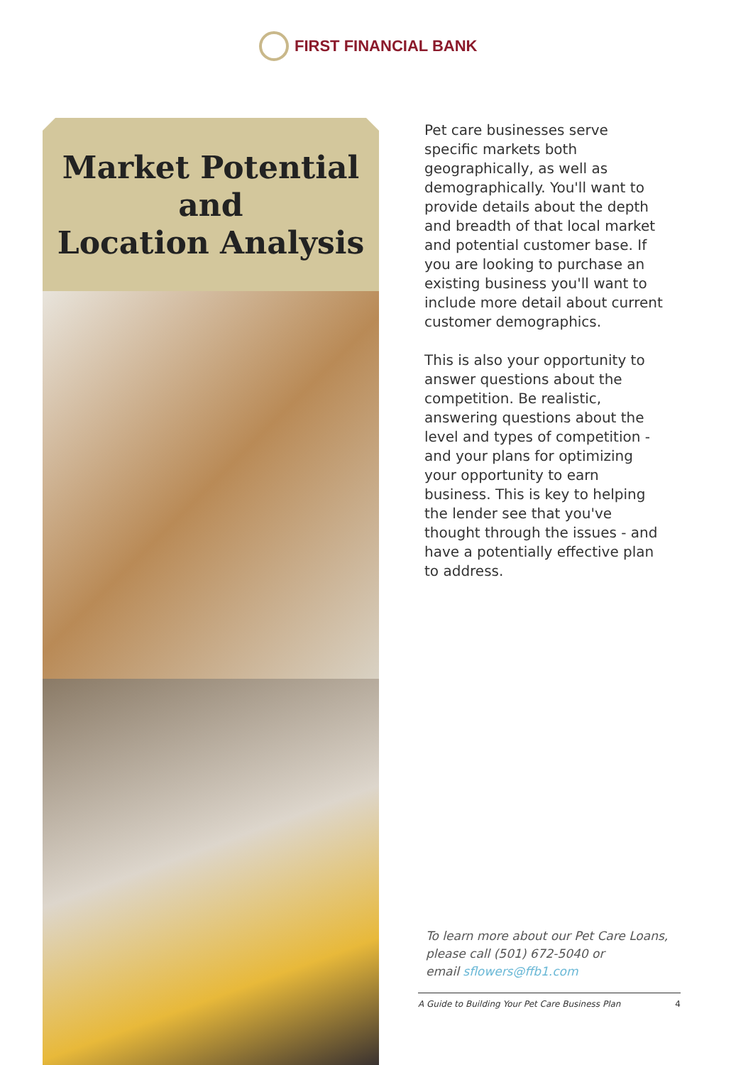FIRST FINANCIAL BANK
Market Potential
and
Location Analysis
Pet care businesses serve specific markets both geographically, as well as demographically. You'll want to provide details about the depth and breadth of that local market and potential customer base. If you are looking to purchase an existing business you'll want to include more detail about current customer demographics.
This is also your opportunity to answer questions about the competition. Be realistic, answering questions about the level and types of competition - and your plans for optimizing your opportunity to earn business. This is key to helping the lender see that you've thought through the issues - and have a potentially effective plan to address.
To learn more about our Pet Care Loans,
please call (501) 672-5040 or
email sflowers@ffb1.com
A Guide to Building Your Pet Care Business Plan 4